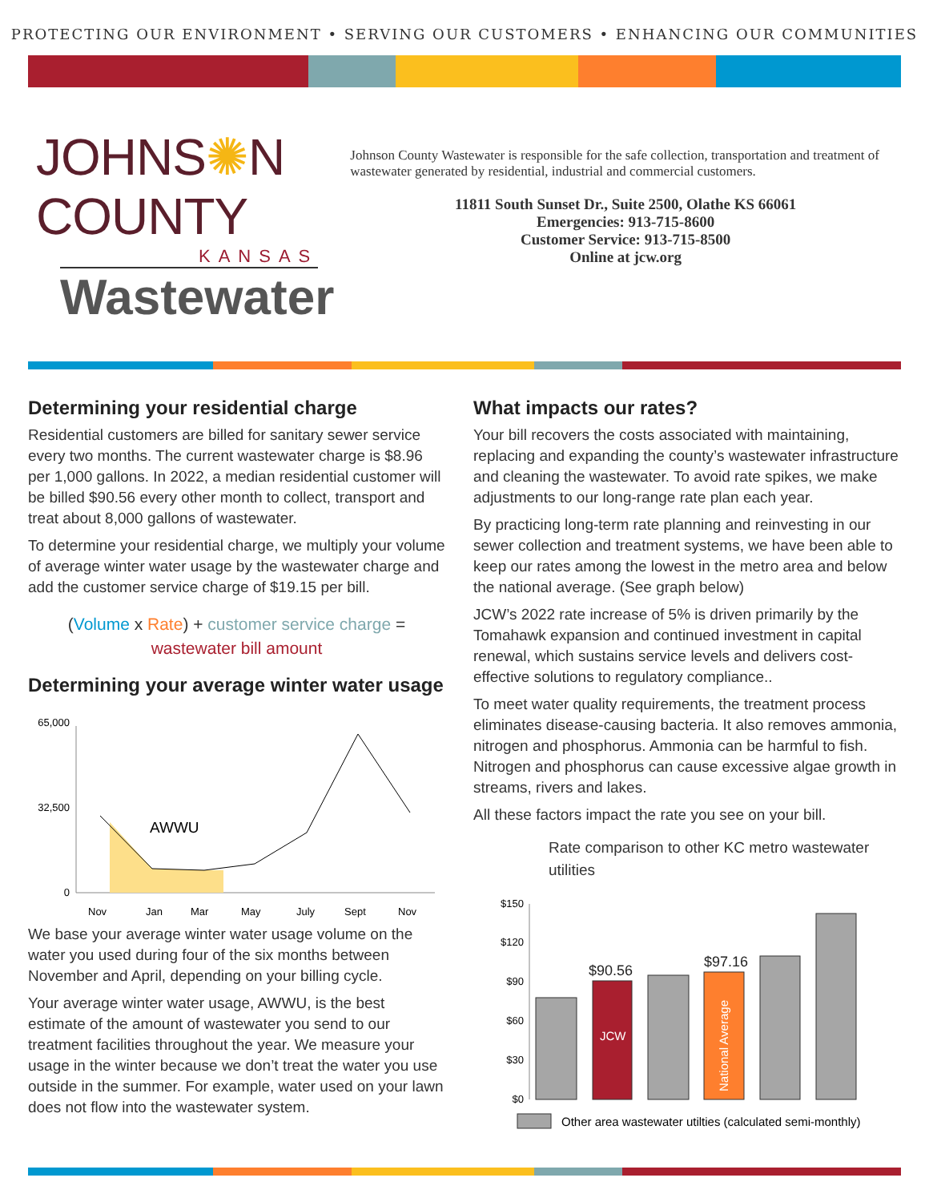PROTECTING OUR ENVIRONMENT • SERVING OUR CUSTOMERS • ENHANCING OUR COMMUNITIES
JOHNS✺N COUNTY
KANSAS
Wastewater
Johnson County Wastewater is responsible for the safe collection, transportation and treatment of wastewater generated by residential, industrial and commercial customers.
11811 South Sunset Dr., Suite 2500, Olathe KS 66061
Emergencies: 913-715-8600
Customer Service: 913-715-8500
Online at jcw.org
Determining your residential charge
Residential customers are billed for sanitary sewer service every two months. The current wastewater charge is $8.96 per 1,000 gallons. In 2022, a median residential customer will be billed $90.56 every other month to collect, transport and treat about 8,000 gallons of wastewater.
To determine your residential charge, we multiply your volume of average winter water usage by the wastewater charge and add the customer service charge of $19.15 per bill.
(Volume x Rate) + customer service charge =
wastewater bill amount
Determining your average winter water usage
65,000
32,500
0
AWWU
Nov
Jan
Mar
May
July
Sept
Nov
We base your average winter water usage volume on the water you used during four of the six months between November and April, depending on your billing cycle.
Your average winter water usage, AWWU, is the best estimate of the amount of wastewater you send to our treatment facilities throughout the year. We measure your usage in the winter because we don’t treat the water you use outside in the summer. For example, water used on your lawn does not flow into the wastewater system.
What impacts our rates?
Your bill recovers the costs associated with maintaining, replacing and expanding the county’s wastewater infrastructure and cleaning the wastewater. To avoid rate spikes, we make adjustments to our long-range rate plan each year.
By practicing long-term rate planning and reinvesting in our sewer collection and treatment systems, we have been able to keep our rates among the lowest in the metro area and below the national average. (See graph below)
JCW’s 2022 rate increase of 5% is driven primarily by the Tomahawk expansion and continued investment in capital renewal, which sustains service levels and delivers cost-effective solutions to regulatory compliance..
To meet water quality requirements, the treatment process eliminates disease-causing bacteria. It also removes ammonia, nitrogen and phosphorus. Ammonia can be harmful to fish. Nitrogen and phosphorus can cause excessive algae growth in streams, rivers and lakes.
All these factors impact the rate you see on your bill.
Rate comparison to other KC metro wastewater utilities
$150
$120
$90
$60
$30
$0
$90.56
$97.16
JCW
National Average
Other area wastewater utilties (calculated semi-monthly)